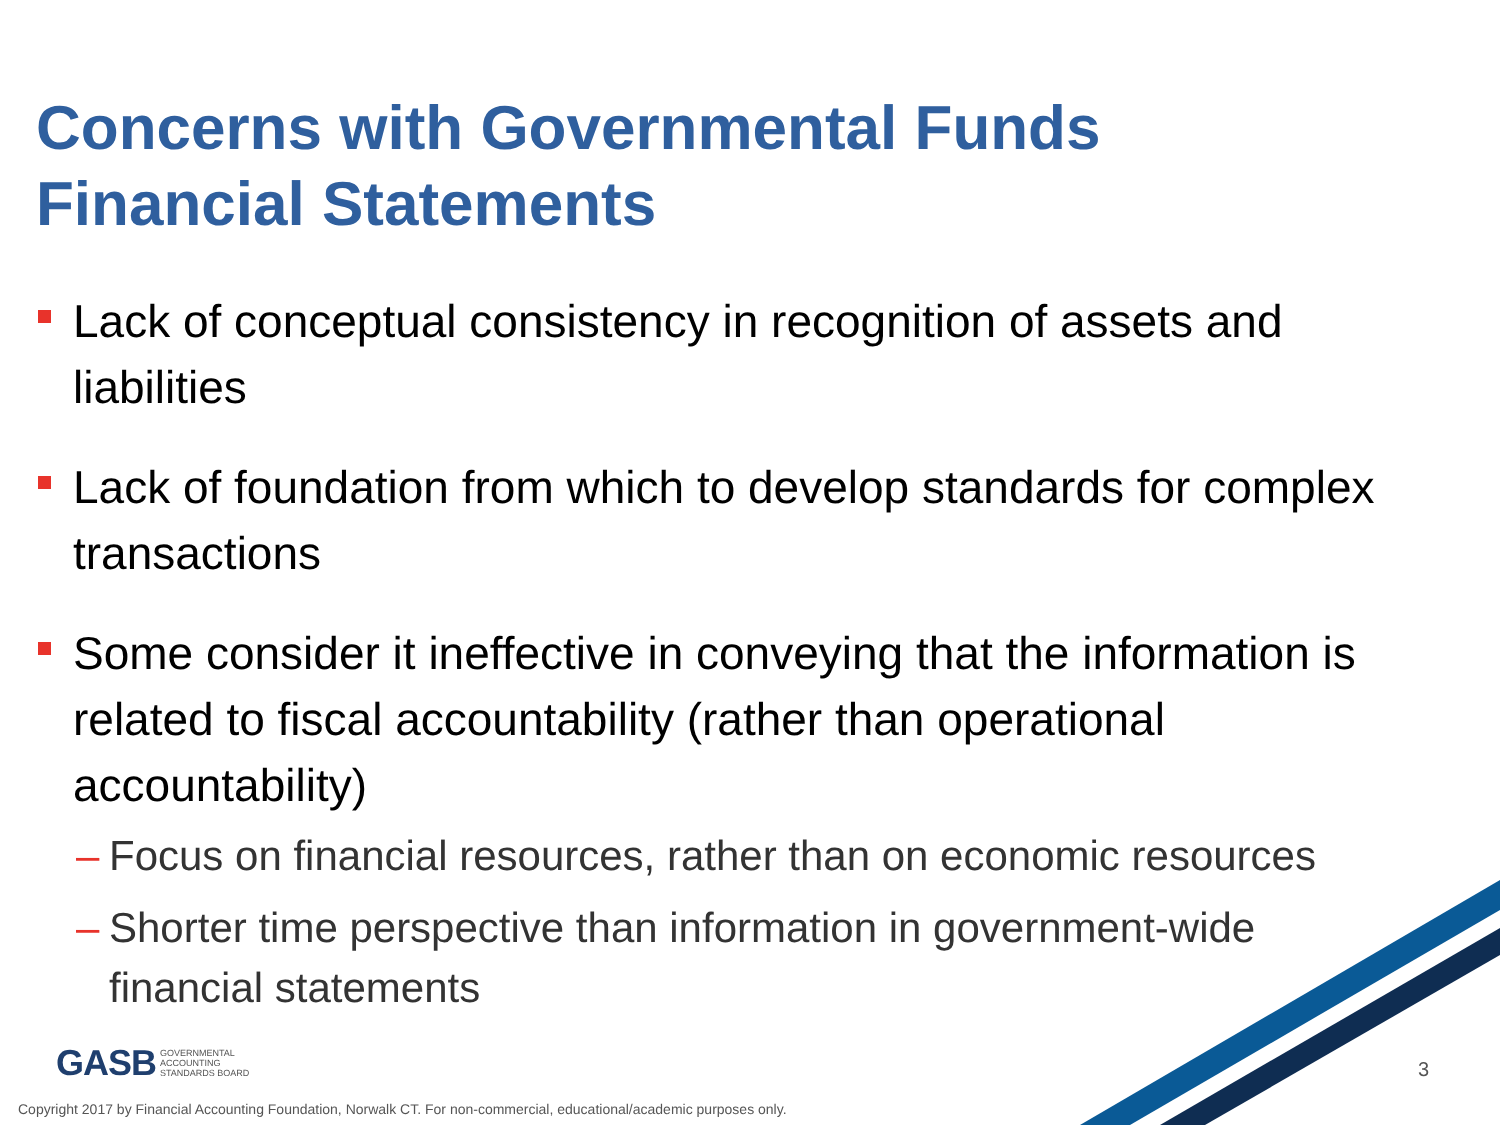Concerns with Governmental Funds
Financial Statements
Lack of conceptual consistency in recognition of assets and liabilities
Lack of foundation from which to develop standards for complex transactions
Some consider it ineffective in conveying that the information is related to fiscal accountability (rather than operational accountability)
– Focus on financial resources, rather than on economic resources
– Shorter time perspective than information in government-wide financial statements
GASB GOVERNMENTAL
ACCOUNTING
STANDARDS BOARD
3
Copyright 2017 by Financial Accounting Foundation, Norwalk CT. For non-commercial, educational/academic purposes only.